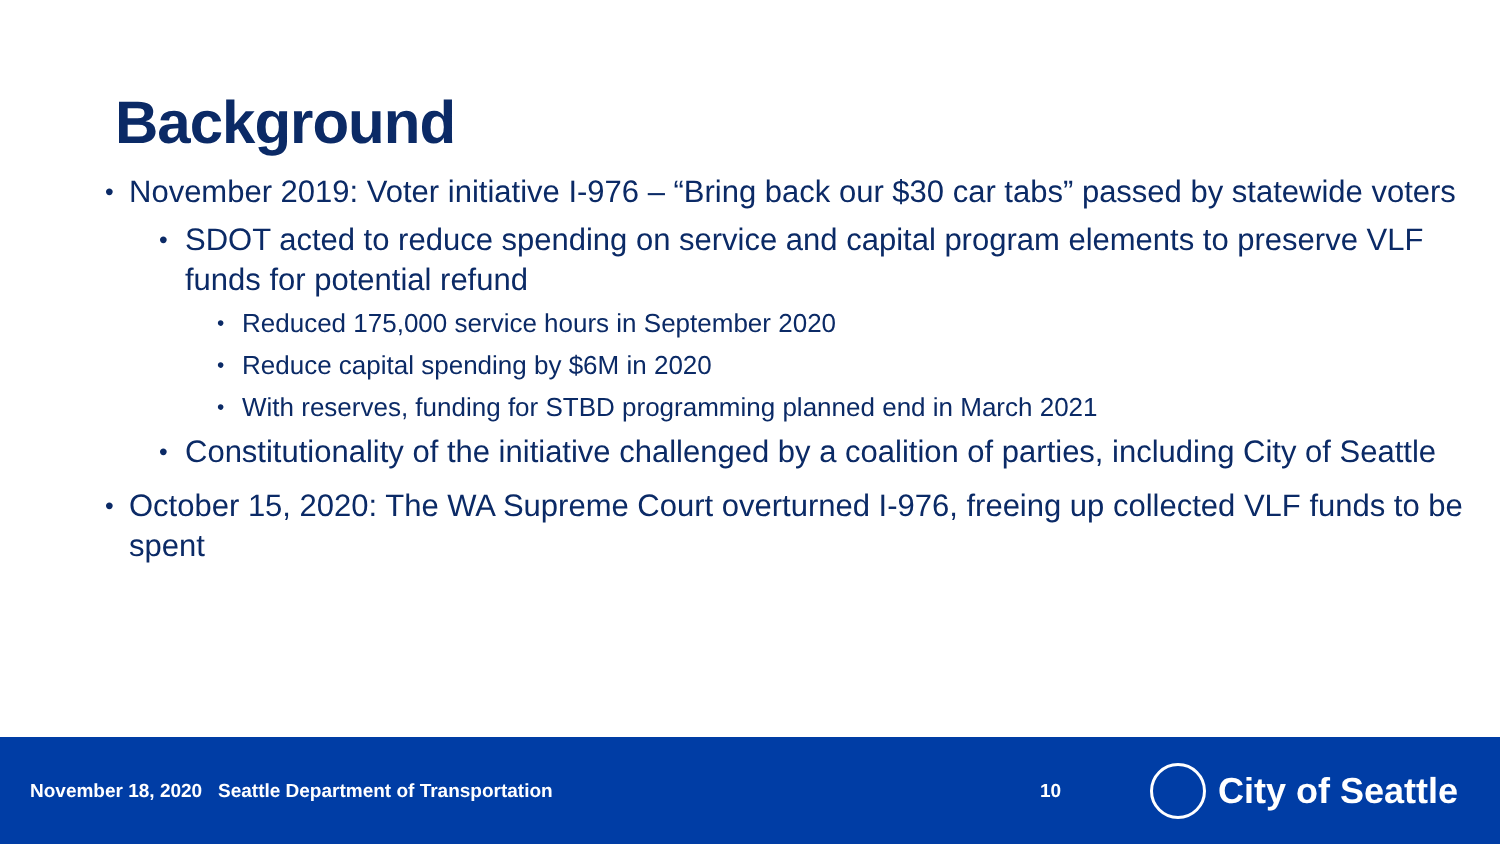Background
• November 2019: Voter initiative I-976 – “Bring back our $30 car tabs” passed by statewide voters
• SDOT acted to reduce spending on service and capital program elements to preserve VLF funds for potential refund
• Reduced 175,000 service hours in September 2020
• Reduce capital spending by $6M in 2020
• With reserves, funding for STBD programming planned end in March 2021
• Constitutionality of the initiative challenged by a coalition of parties, including City of Seattle
• October 15, 2020: The WA Supreme Court overturned I-976, freeing up collected VLF funds to be spent
November 18, 2020 Seattle Department of Transportation 10
City of Seattle